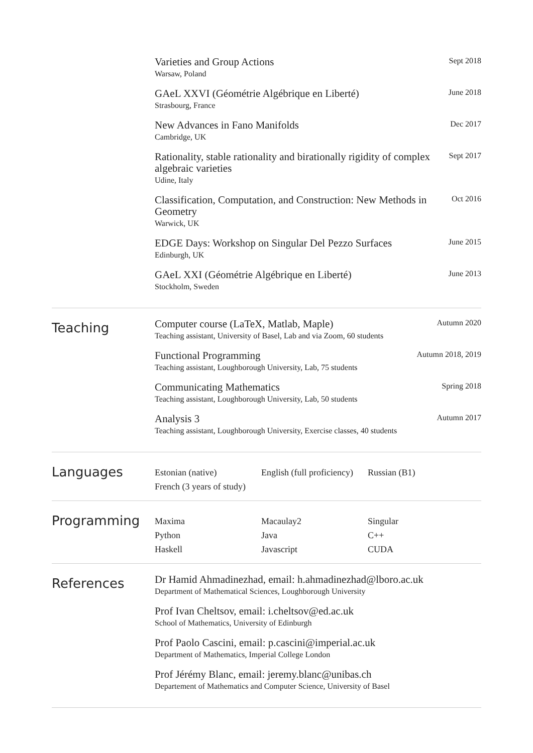Varieties and Group Actions
Warsaw, Poland
Sept 2018
GAeL XXVI (Géométrie Algébrique en Liberté)
Strasbourg, France
June 2018
New Advances in Fano Manifolds
Cambridge, UK
Dec 2017
Rationality, stable rationality and birationally rigidity of complex algebraic varieties
Udine, Italy
Sept 2017
Classification, Computation, and Construction: New Methods in Geometry
Warwick, UK
Oct 2016
EDGE Days: Workshop on Singular Del Pezzo Surfaces
Edinburgh, UK
June 2015
GAeL XXI (Géométrie Algébrique en Liberté)
Stockholm, Sweden
June 2013
Teaching
Computer course (LaTeX, Matlab, Maple)
Teaching assistant, University of Basel, Lab and via Zoom, 60 students
Autumn 2020
Functional Programming
Teaching assistant, Loughborough University, Lab, 75 students
Autumn 2018, 2019
Communicating Mathematics
Teaching assistant, Loughborough University, Lab, 50 students
Spring 2018
Analysis 3
Teaching assistant, Loughborough University, Exercise classes, 40 students
Autumn 2017
Languages
Estonian (native)
English (full proficiency)
Russian (B1)
French (3 years of study)
Programming
Maxima
Macaulay2
Singular
Python
Java
C++
Haskell
Javascript
CUDA
References
Dr Hamid Ahmadinezhad, email: h.ahmadinezhad@lboro.ac.uk
Department of Mathematical Sciences, Loughborough University
Prof Ivan Cheltsov, email: i.cheltsov@ed.ac.uk
School of Mathematics, University of Edinburgh
Prof Paolo Cascini, email: p.cascini@imperial.ac.uk
Department of Mathematics, Imperial College London
Prof Jérémy Blanc, email: jeremy.blanc@unibas.ch
Departement of Mathematics and Computer Science, University of Basel